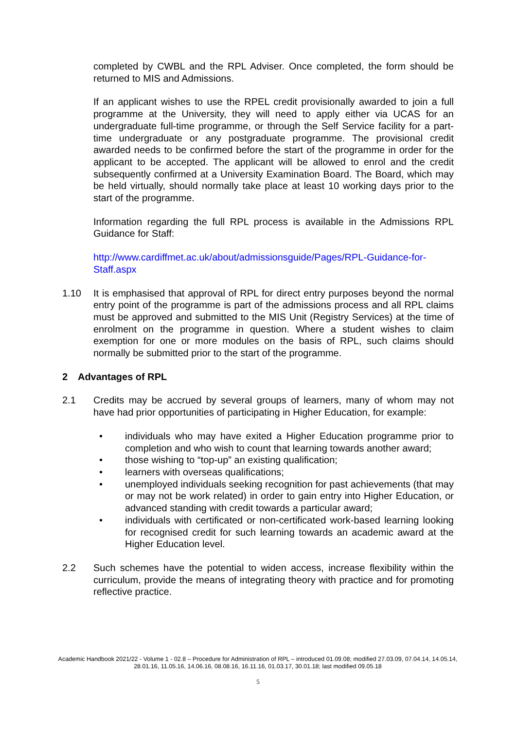completed by CWBL and the RPL Adviser. Once completed, the form should be returned to MIS and Admissions.
If an applicant wishes to use the RPEL credit provisionally awarded to join a full programme at the University, they will need to apply either via UCAS for an undergraduate full-time programme, or through the Self Service facility for a part-time undergraduate or any postgraduate programme. The provisional credit awarded needs to be confirmed before the start of the programme in order for the applicant to be accepted. The applicant will be allowed to enrol and the credit subsequently confirmed at a University Examination Board. The Board, which may be held virtually, should normally take place at least 10 working days prior to the start of the programme.
Information regarding the full RPL process is available in the Admissions RPL Guidance for Staff:
http://www.cardiffmet.ac.uk/about/admissionsguide/Pages/RPL-Guidance-for-Staff.aspx
1.10 It is emphasised that approval of RPL for direct entry purposes beyond the normal entry point of the programme is part of the admissions process and all RPL claims must be approved and submitted to the MIS Unit (Registry Services) at the time of enrolment on the programme in question. Where a student wishes to claim exemption for one or more modules on the basis of RPL, such claims should normally be submitted prior to the start of the programme.
2 Advantages of RPL
2.1 Credits may be accrued by several groups of learners, many of whom may not have had prior opportunities of participating in Higher Education, for example:
• individuals who may have exited a Higher Education programme prior to completion and who wish to count that learning towards another award;
• those wishing to “top-up” an existing qualification;
• learners with overseas qualifications;
• unemployed individuals seeking recognition for past achievements (that may or may not be work related) in order to gain entry into Higher Education, or advanced standing with credit towards a particular award;
• individuals with certificated or non-certificated work-based learning looking for recognised credit for such learning towards an academic award at the Higher Education level.
2.2 Such schemes have the potential to widen access, increase flexibility within the curriculum, provide the means of integrating theory with practice and for promoting reflective practice.
Academic Handbook 2021/22 - Volume 1 - 02.8 – Procedure for Administration of RPL – introduced 01.09.08; modified 27.03.09, 07.04.14, 14.05.14, 28.01.16, 11.05.16, 14.06.16, 08.08.16, 16.11.16, 01.03.17, 30.01.18; last modified 09.05.18
5